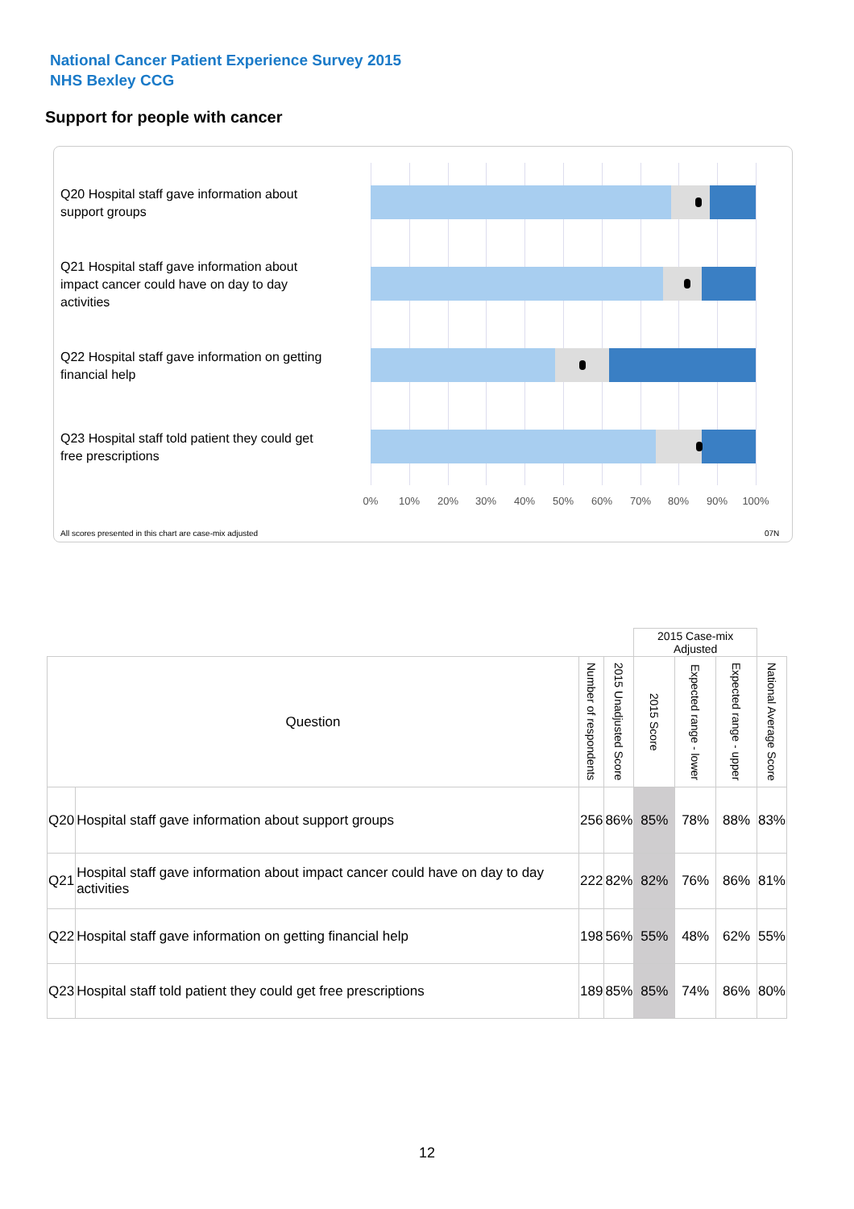National Cancer Patient Experience Survey 2015
NHS Bexley CCG
Support for people with cancer
Q20 Hospital staff gave information about support groups
Q21 Hospital staff gave information about impact cancer could have on day to day activities
Q22 Hospital staff gave information on getting financial help
Q23 Hospital staff told patient they could get free prescriptions
0% 10% 20% 30% 40% 50% 60% 70% 80% 90% 100%
All scores presented in this chart are case-mix adjusted
07N
| | | | | 2015 Case-mix Adjusted | | | |
| Question | | Number of respondents | 2015 Unadjusted Score | 2015 Score | Expected range - lower | Expected range - upper | National Average Score |
| Q20 | Hospital staff gave information about support groups | 256 | 86% | 85% | 78% | 88% | 83% |
| Q21 | Hospital staff gave information about impact cancer could have on day to day activities | 222 | 82% | 82% | 76% | 86% | 81% |
| Q22 | Hospital staff gave information on getting financial help | 198 | 56% | 55% | 48% | 62% | 55% |
| Q23 | Hospital staff told patient they could get free prescriptions | 189 | 85% | 85% | 74% | 86% | 80% |
12